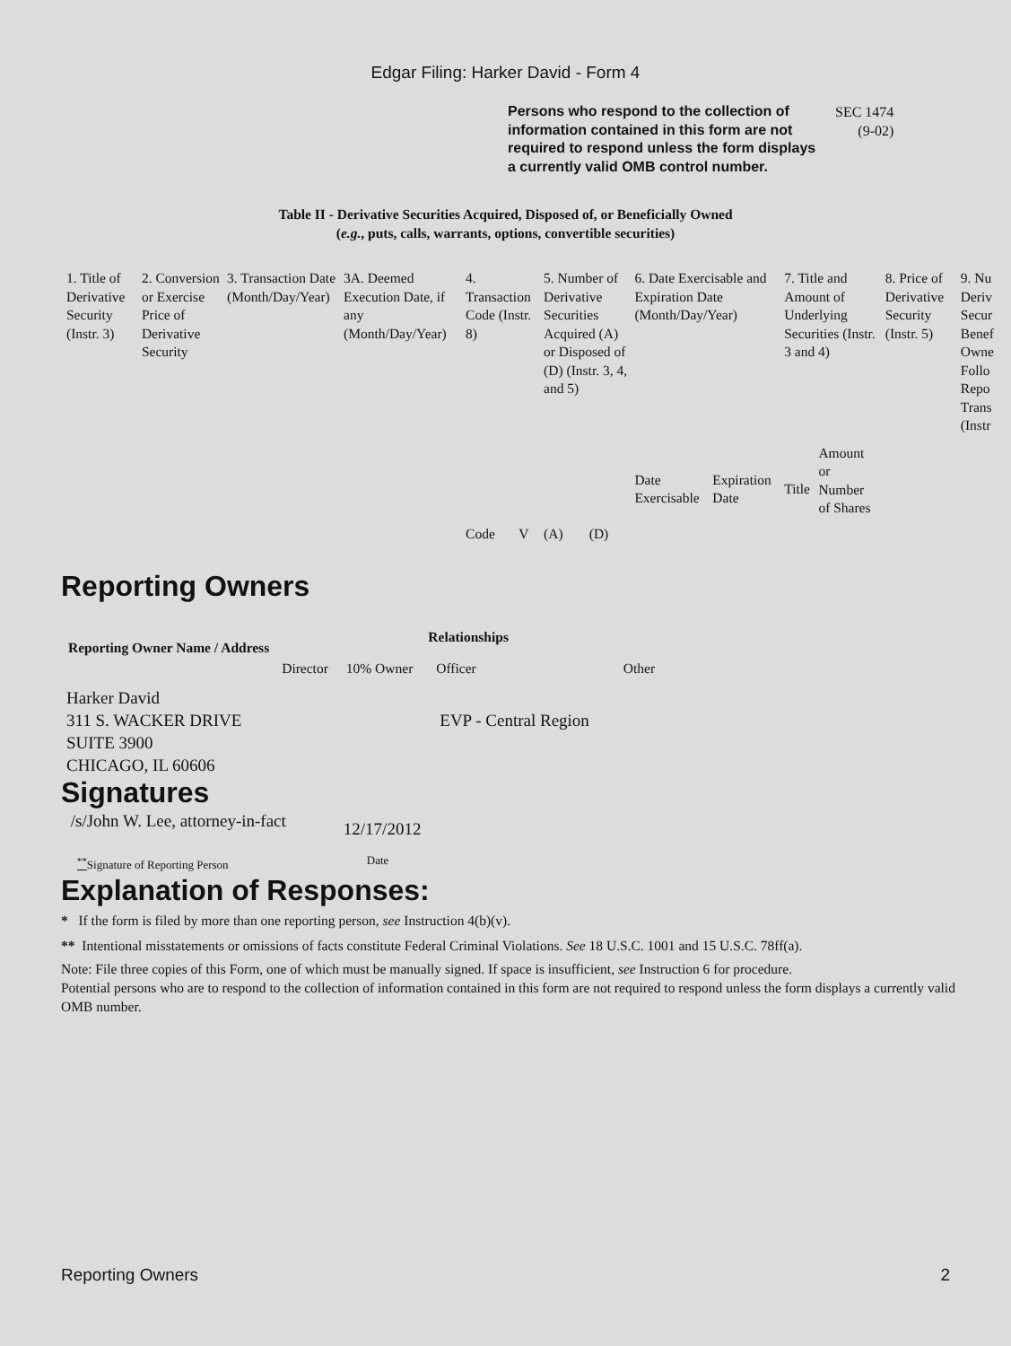Edgar Filing: Harker David - Form 4
Persons who respond to the collection of information contained in this form are not required to respond unless the form displays a currently valid OMB control number.
SEC 1474
(9-02)
Table II - Derivative Securities Acquired, Disposed of, or Beneficially Owned
(e.g., puts, calls, warrants, options, convertible securities)
| 1. Title of Derivative Security (Instr. 3) | 2. Conversion or Exercise Price of Derivative Security | 3. Transaction Date (Month/Day/Year) | 3A. Deemed Execution Date, if any (Month/Day/Year) | 4. Transaction Code (Instr. 8) | | 5. Number of Derivative Securities Acquired (A) or Disposed of (D) (Instr. 3, 4, and 5) | | 6. Date Exercisable and Expiration Date (Month/Day/Year) | | 7. Title and Amount of Underlying Securities (Instr. 3 and 4) | | 8. Price of Derivative Security (Instr. 5) | 9. Nu Deriv Secur Benef Owne Follo Repo Trans (Instr |
| | | | | Code | V | (A) | (D) | Date Exercisable | Expiration Date | Title | Amount or Number of Shares | | |
Reporting Owners
| Reporting Owner Name / Address | Relationships | | | |
| --- | --- | --- | --- | --- |
| | Director | 10% Owner | Officer | Other |
| Harker David 311 S. WACKER DRIVE SUITE 3900 CHICAGO, IL 60606 | | | EVP - Central Region | |
Signatures
| /s/John W. Lee, attorney-in-fact | 12/17/2012 |
| <sup>**</sup> Signature of Reporting Person | Date |
Explanation of Responses:
* If the form is filed by more than one reporting person, see Instruction 4(b)(v).
** Intentional misstatements or omissions of facts constitute Federal Criminal Violations. See 18 U.S.C. 1001 and 15 U.S.C. 78ff(a).
Note: File three copies of this Form, one of which must be manually signed. If space is insufficient, see Instruction 6 for procedure.
Potential persons who are to respond to the collection of information contained in this form are not required to respond unless the form displays a currently valid OMB number.
Reporting Owners 2